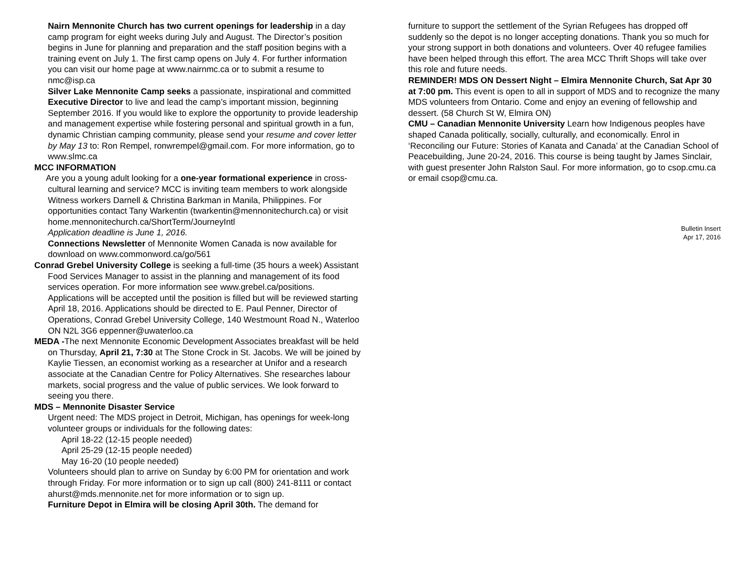Nairn Mennonite Church has two current openings for leadership in a day camp program for eight weeks during July and August. The Director’s position begins in June for planning and preparation and the staff position begins with a training event on July 1. The first camp opens on July 4. For further information you can visit our home page at www.nairnmc.ca or to submit a resume to nmc@isp.ca
Silver Lake Mennonite Camp seeks a passionate, inspirational and committed Executive Director to live and lead the camp’s important mission, beginning September 2016. If you would like to explore the opportunity to provide leadership and management expertise while fostering personal and spiritual growth in a fun, dynamic Christian camping community, please send your resume and cover letter by May 13 to: Ron Rempel, ronwrempel@gmail.com. For more information, go to www.slmc.ca
MCC INFORMATION
Are you a young adult looking for a one-year formational experience in cross-cultural learning and service? MCC is inviting team members to work alongside Witness workers Darnell & Christina Barkman in Manila, Philippines. For opportunities contact Tany Warkentin (twarkentin@mennonitechurch.ca) or visit home.mennonitechurch.ca/ShortTerm/JourneyIntl
Application deadline is June 1, 2016.
Connections Newsletter of Mennonite Women Canada is now available for download on www.commonword.ca/go/561
Conrad Grebel University College is seeking a full-time (35 hours a week) Assistant Food Services Manager to assist in the planning and management of its food services operation. For more information see www.grebel.ca/positions. Applications will be accepted until the position is filled but will be reviewed starting April 18, 2016. Applications should be directed to E. Paul Penner, Director of Operations, Conrad Grebel University College, 140 Westmount Road N., Waterloo ON N2L 3G6 eppenner@uwaterloo.ca
MEDA -The next Mennonite Economic Development Associates breakfast will be held on Thursday, April 21, 7:30 at The Stone Crock in St. Jacobs. We will be joined by Kaylie Tiessen, an economist working as a researcher at Unifor and a research associate at the Canadian Centre for Policy Alternatives. She researches labour markets, social progress and the value of public services. We look forward to seeing you there.
MDS – Mennonite Disaster Service
Urgent need: The MDS project in Detroit, Michigan, has openings for week-long volunteer groups or individuals for the following dates:
April 18-22 (12-15 people needed)
April 25-29 (12-15 people needed)
May 16-20 (10 people needed)
Volunteers should plan to arrive on Sunday by 6:00 PM for orientation and work through Friday. For more information or to sign up call (800) 241-8111 or contact ahurst@mds.mennonite.net for more information or to sign up.
Furniture Depot in Elmira will be closing April 30th. The demand for
furniture to support the settlement of the Syrian Refugees has dropped off suddenly so the depot is no longer accepting donations. Thank you so much for your strong support in both donations and volunteers. Over 40 refugee families have been helped through this effort. The area MCC Thrift Shops will take over this role and future needs.
REMINDER! MDS ON Dessert Night – Elmira Mennonite Church, Sat Apr 30 at 7:00 pm. This event is open to all in support of MDS and to recognize the many MDS volunteers from Ontario. Come and enjoy an evening of fellowship and dessert. (58 Church St W, Elmira ON)
CMU – Canadian Mennonite University Learn how Indigenous peoples have shaped Canada politically, socially, culturally, and economically. Enrol in ‘Reconciling our Future: Stories of Kanata and Canada’ at the Canadian School of Peacebuilding, June 20-24, 2016. This course is being taught by James Sinclair, with guest presenter John Ralston Saul. For more information, go to csop.cmu.ca or email csop@cmu.ca.
Bulletin Insert
Apr 17, 2016